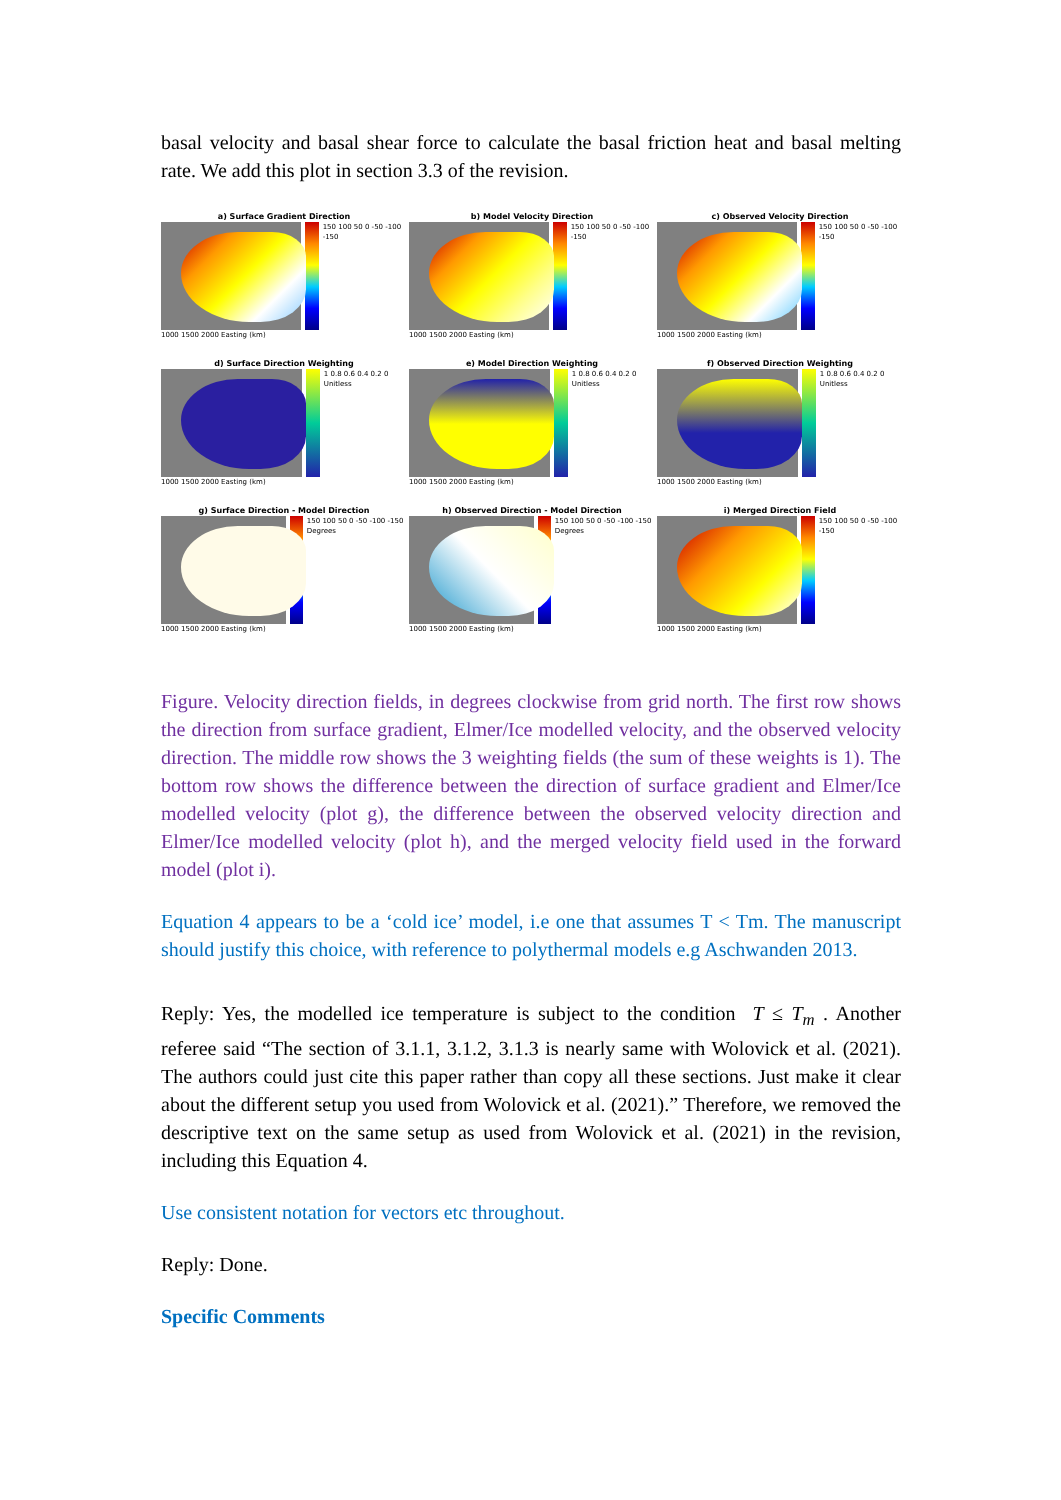basal velocity and basal shear force to calculate the basal friction heat and basal melting rate. We add this plot in section 3.3 of the revision.
a) Surface Gradient Direction
150 100 50 0 -50 -100 -150
1000 1500 2000 Easting (km)
b) Model Velocity Direction
150 100 50 0 -50 -100 -150
1000 1500 2000 Easting (km)
c) Observed Velocity Direction
150 100 50 0 -50 -100 -150
1000 1500 2000 Easting (km)
d) Surface Direction Weighting
1 0.8 0.6 0.4 0.2 0 Unitless
1000 1500 2000 Easting (km)
e) Model Direction Weighting
1 0.8 0.6 0.4 0.2 0 Unitless
1000 1500 2000 Easting (km)
f) Observed Direction Weighting
1 0.8 0.6 0.4 0.2 0 Unitless
1000 1500 2000 Easting (km)
g) Surface Direction - Model Direction
150 100 50 0 -50 -100 -150 Degrees
1000 1500 2000 Easting (km)
h) Observed Direction - Model Direction
150 100 50 0 -50 -100 -150 Degrees
1000 1500 2000 Easting (km)
i) Merged Direction Field
150 100 50 0 -50 -100 -150
1000 1500 2000 Easting (km)
Figure. Velocity direction fields, in degrees clockwise from grid north. The first row shows the direction from surface gradient, Elmer/Ice modelled velocity, and the observed velocity direction. The middle row shows the 3 weighting fields (the sum of these weights is 1). The bottom row shows the difference between the direction of surface gradient and Elmer/Ice modelled velocity (plot g), the difference between the observed velocity direction and Elmer/Ice modelled velocity (plot h), and the merged velocity field used in the forward model (plot i).
Equation 4 appears to be a ‘cold ice’ model, i.e one that assumes T < Tm. The manuscript should justify this choice, with reference to polythermal models e.g Aschwanden 2013.
Reply: Yes, the modelled ice temperature is subject to the condition T ≤ T<sub>m</sub> . Another referee said “The section of 3.1.1, 3.1.2, 3.1.3 is nearly same with Wolovick et al. (2021). The authors could just cite this paper rather than copy all these sections. Just make it clear about the different setup you used from Wolovick et al. (2021).” Therefore, we removed the descriptive text on the same setup as used from Wolovick et al. (2021) in the revision, including this Equation 4.
Use consistent notation for vectors etc throughout.
Reply: Done.
Specific Comments